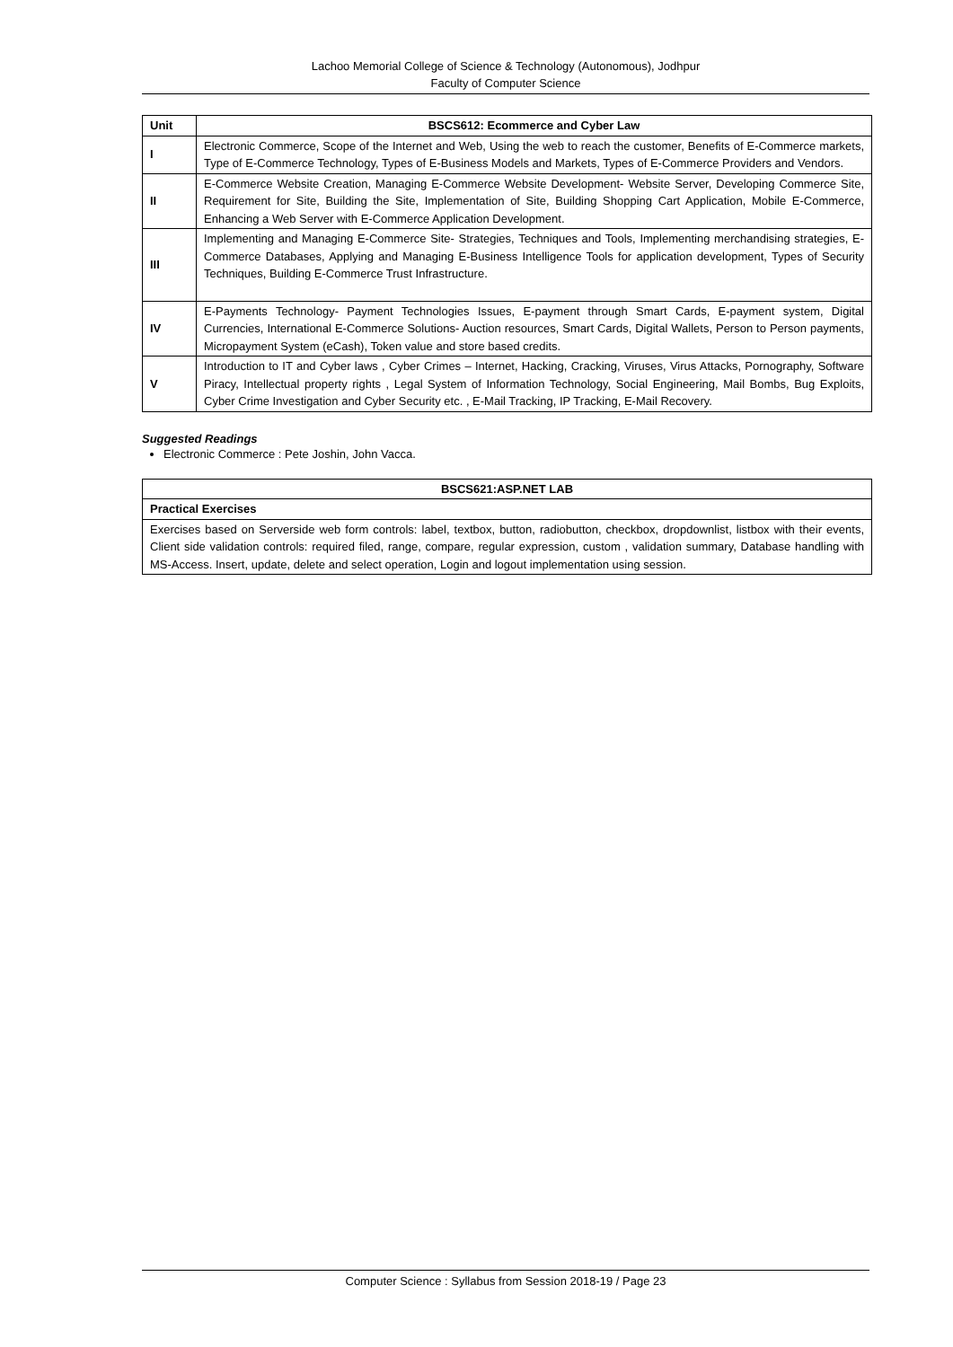Lachoo Memorial College of Science & Technology (Autonomous), Jodhpur
Faculty of Computer Science
| Unit | BSCS612: Ecommerce and Cyber Law |
| --- | --- |
| I | Electronic Commerce, Scope of the Internet and Web, Using the web to reach the customer, Benefits of E-Commerce markets, Type of E-Commerce Technology, Types of E-Business Models and Markets, Types of E-Commerce Providers and Vendors. |
| II | E-Commerce Website Creation, Managing E-Commerce Website Development- Website Server, Developing Commerce Site, Requirement for Site, Building the Site, Implementation of Site, Building Shopping Cart Application, Mobile E-Commerce, Enhancing a Web Server with E-Commerce Application Development. |
| III | Implementing and Managing E-Commerce Site- Strategies, Techniques and Tools, Implementing merchandising strategies, E-Commerce Databases, Applying and Managing E-Business Intelligence Tools for application development, Types of Security Techniques, Building E-Commerce Trust Infrastructure. |
| IV | E-Payments Technology- Payment Technologies Issues, E-payment through Smart Cards, E-payment system, Digital Currencies, International E-Commerce Solutions- Auction resources, Smart Cards, Digital Wallets, Person to Person payments, Micropayment System (eCash), Token value and store based credits. |
| V | Introduction to IT and Cyber laws , Cyber Crimes – Internet, Hacking, Cracking, Viruses, Virus Attacks, Pornography, Software Piracy, Intellectual property rights , Legal System of Information Technology, Social Engineering, Mail Bombs, Bug Exploits, Cyber Crime Investigation and Cyber Security etc. , E-Mail Tracking, IP Tracking, E-Mail Recovery. |
Suggested Readings
Electronic Commerce : Pete Joshin, John Vacca.
| BSCS621:ASP.NET LAB |
| --- |
| Practical Exercises |
| Exercises based on Serverside web form controls: label, textbox, button, radiobutton, checkbox, dropdownlist, listbox with their events, Client side validation controls: required filed, range, compare, regular expression, custom , validation summary, Database handling with MS-Access. Insert, update, delete and select operation, Login and logout implementation using session. |
Computer Science : Syllabus from Session 2018-19 / Page 23